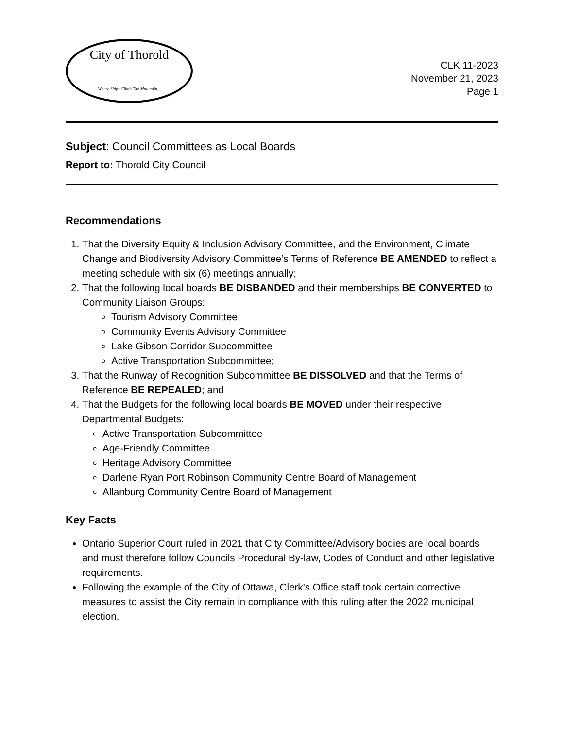City of Thorold
Where Ships Climb The Mountain...
CLK 11-2023
November 21, 2023
Page 1
Subject: Council Committees as Local Boards
Report to: Thorold City Council
Recommendations
1. That the Diversity Equity & Inclusion Advisory Committee, and the Environment, Climate Change and Biodiversity Advisory Committee’s Terms of Reference BE AMENDED to reflect a meeting schedule with six (6) meetings annually;
2. That the following local boards BE DISBANDED and their memberships BE CONVERTED to Community Liaison Groups:
Tourism Advisory Committee
Community Events Advisory Committee
Lake Gibson Corridor Subcommittee
Active Transportation Subcommittee;
3. That the Runway of Recognition Subcommittee BE DISSOLVED and that the Terms of Reference BE REPEALED; and
4. That the Budgets for the following local boards BE MOVED under their respective Departmental Budgets:
Active Transportation Subcommittee
Age-Friendly Committee
Heritage Advisory Committee
Darlene Ryan Port Robinson Community Centre Board of Management
Allanburg Community Centre Board of Management
Key Facts
Ontario Superior Court ruled in 2021 that City Committee/Advisory bodies are local boards and must therefore follow Councils Procedural By-law, Codes of Conduct and other legislative requirements.
Following the example of the City of Ottawa, Clerk’s Office staff took certain corrective measures to assist the City remain in compliance with this ruling after the 2022 municipal election.